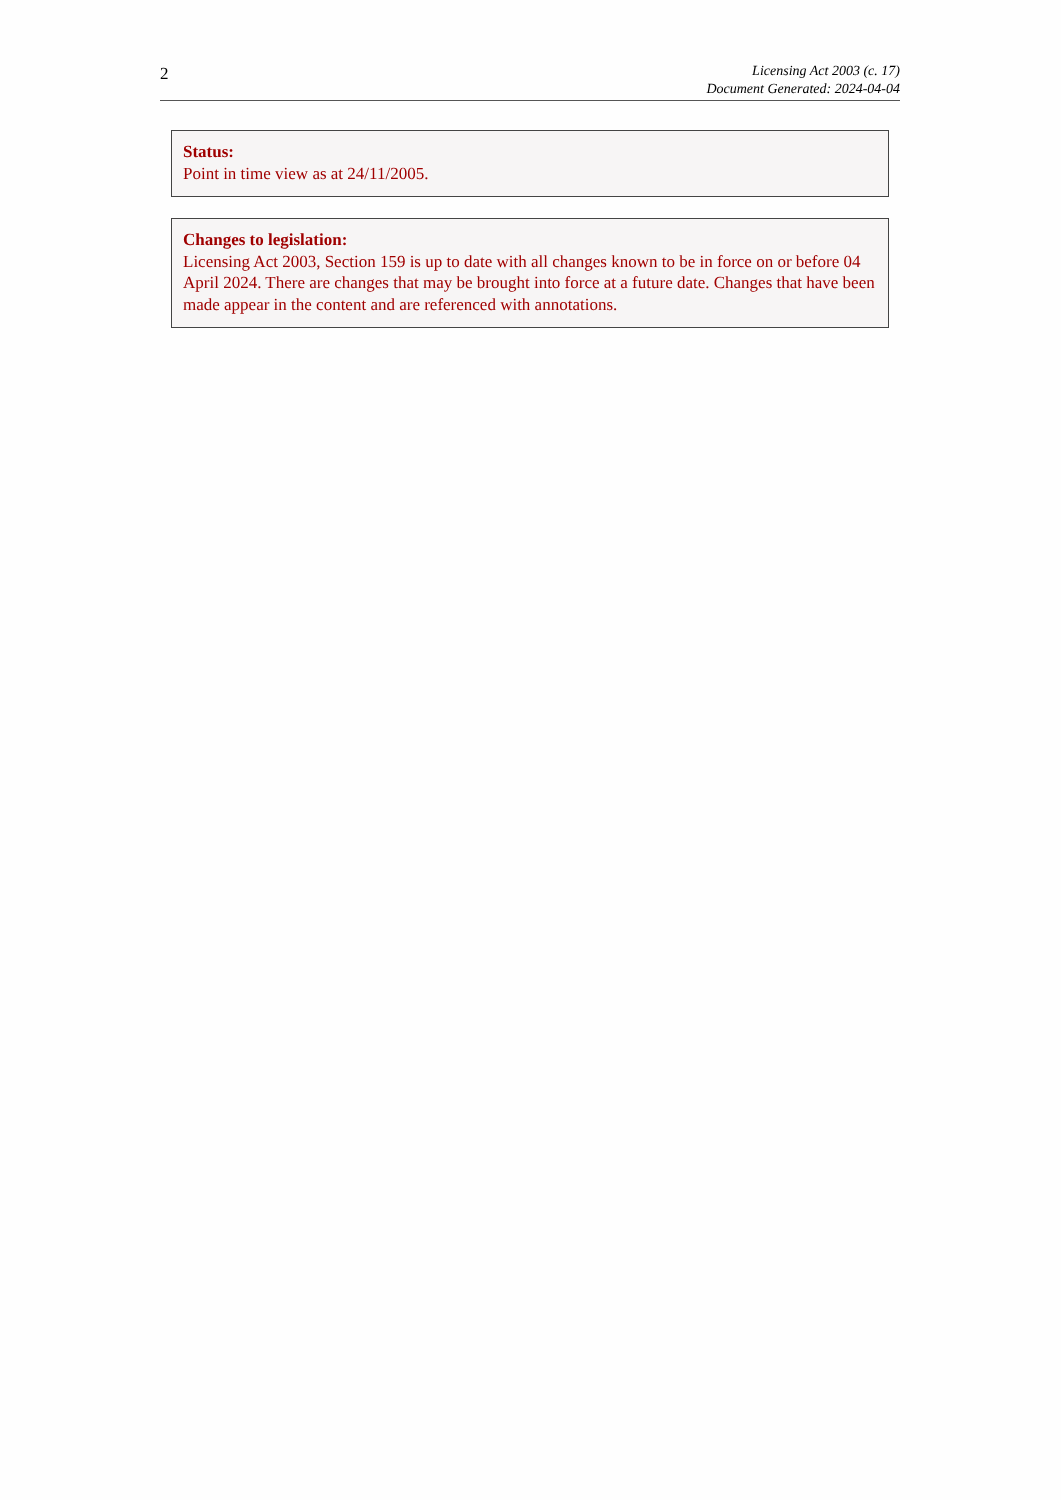2
Licensing Act 2003 (c. 17)
Document Generated: 2024-04-04
Status:
Point in time view as at 24/11/2005.
Changes to legislation:
Licensing Act 2003, Section 159 is up to date with all changes known to be in force on or before 04 April 2024. There are changes that may be brought into force at a future date. Changes that have been made appear in the content and are referenced with annotations.